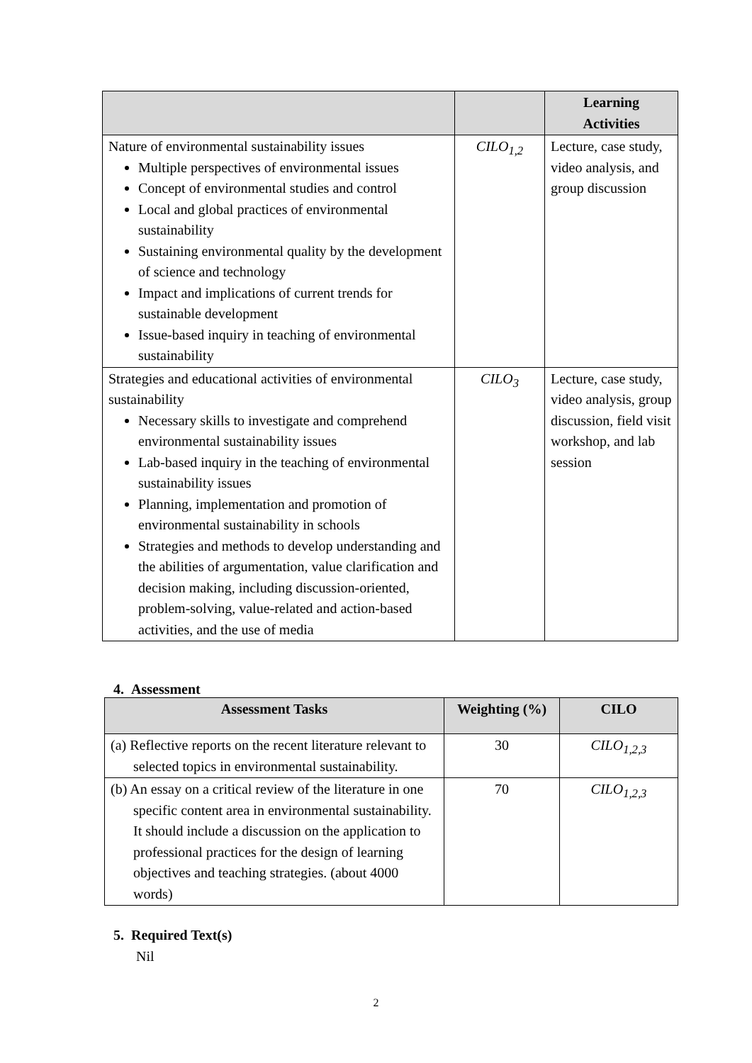| | | Learning Activities |
| --- | --- | --- |
| Nature of environmental sustainability issues Multiple perspectives of environmental issues Concept of environmental studies and control Local and global practices of environmental sustainability Sustaining environmental quality by the development of science and technology Impact and implications of current trends for sustainable development Issue-based inquiry in teaching of environmental sustainability | CILO<sub>1,2</sub> | Lecture, case study, video analysis, and group discussion |
| Strategies and educational activities of environmental sustainability Necessary skills to investigate and comprehend environmental sustainability issues Lab-based inquiry in the teaching of environmental sustainability issues Planning, implementation and promotion of environmental sustainability in schools Strategies and methods to develop understanding and the abilities of argumentation, value clarification and decision making, including discussion-oriented, problem-solving, value-related and action-based activities, and the use of media | CILO<sub>3</sub> | Lecture, case study, video analysis, group discussion, field visit workshop, and lab session |
4. Assessment
| Assessment Tasks | Weighting (%) | CILO |
| --- | --- | --- |
| (a) Reflective reports on the recent literature relevant to selected topics in environmental sustainability. | 30 | CILO<sub>1,2,3</sub> |
| (b) An essay on a critical review of the literature in one specific content area in environmental sustainability. It should include a discussion on the application to professional practices for the design of learning objectives and teaching strategies. (about 4000 words) | 70 | CILO<sub>1,2,3</sub> |
5. Required Text(s)
Nil
2